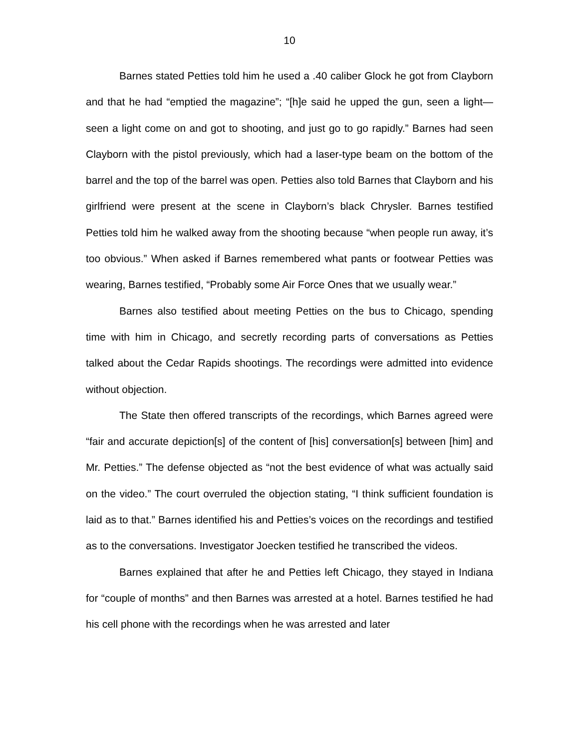10
Barnes stated Petties told him he used a .40 caliber Glock he got from Clayborn and that he had “emptied the magazine”; “[h]e said he upped the gun, seen a light—seen a light come on and got to shooting, and just go to go rapidly.” Barnes had seen Clayborn with the pistol previously, which had a laser-type beam on the bottom of the barrel and the top of the barrel was open. Petties also told Barnes that Clayborn and his girlfriend were present at the scene in Clayborn’s black Chrysler. Barnes testified Petties told him he walked away from the shooting because “when people run away, it’s too obvious.” When asked if Barnes remembered what pants or footwear Petties was wearing, Barnes testified, “Probably some Air Force Ones that we usually wear.”
Barnes also testified about meeting Petties on the bus to Chicago, spending time with him in Chicago, and secretly recording parts of conversations as Petties talked about the Cedar Rapids shootings. The recordings were admitted into evidence without objection.
The State then offered transcripts of the recordings, which Barnes agreed were “fair and accurate depiction[s] of the content of [his] conversation[s] between [him] and Mr. Petties.” The defense objected as “not the best evidence of what was actually said on the video.” The court overruled the objection stating, “I think sufficient foundation is laid as to that.” Barnes identified his and Petties’s voices on the recordings and testified as to the conversations. Investigator Joecken testified he transcribed the videos.
Barnes explained that after he and Petties left Chicago, they stayed in Indiana for “couple of months” and then Barnes was arrested at a hotel. Barnes testified he had his cell phone with the recordings when he was arrested and later